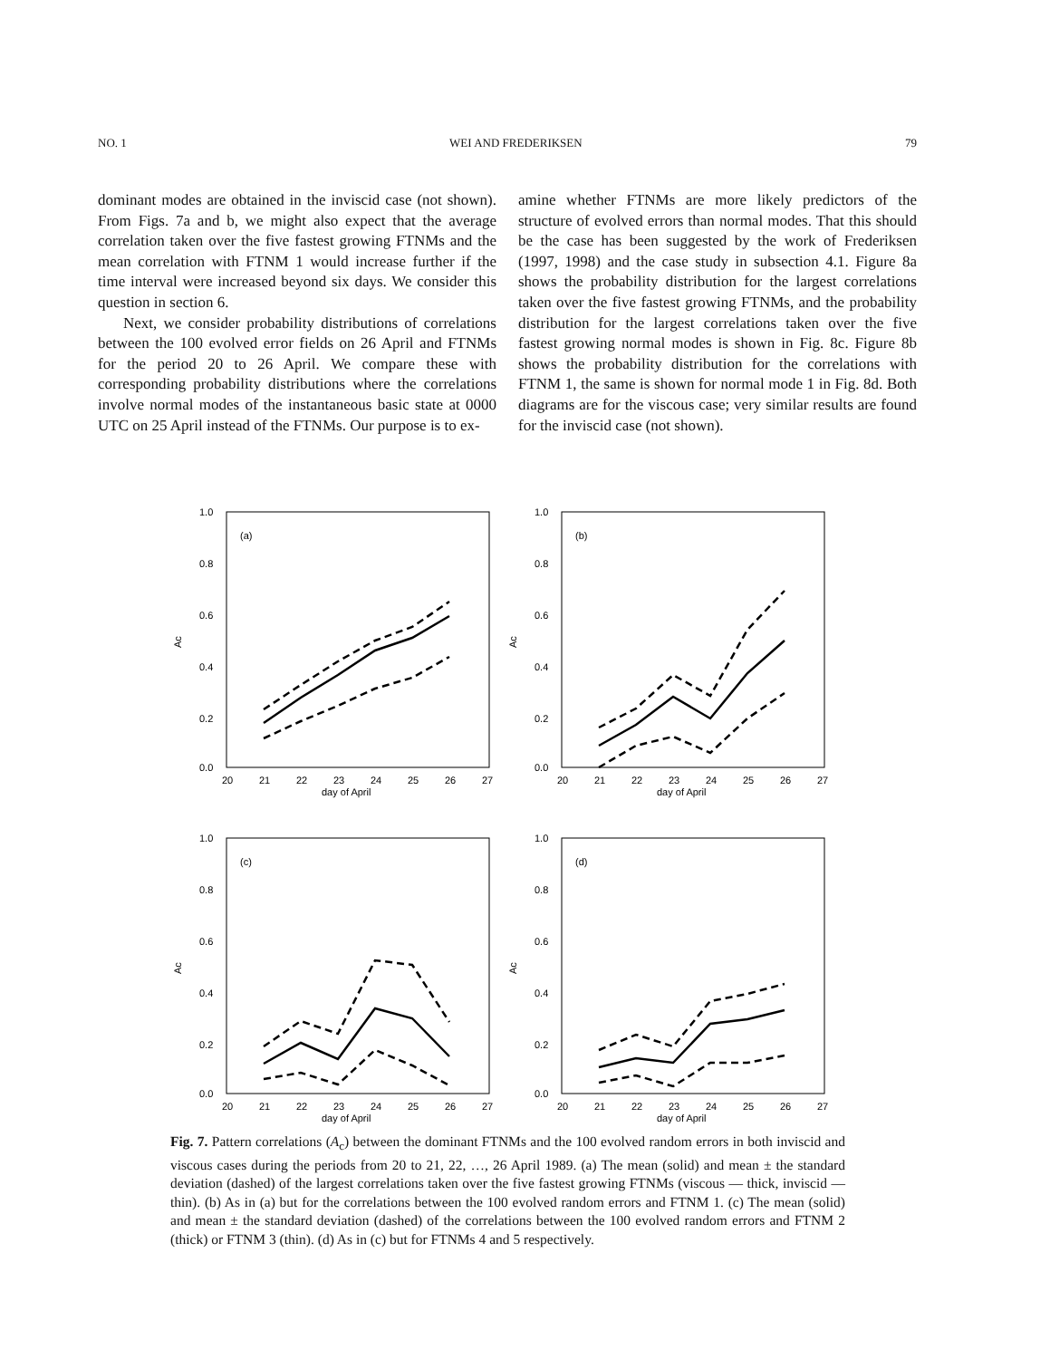NO. 1 WEI AND FREDERIKSEN 79
dominant modes are obtained in the inviscid case (not shown). From Figs. 7a and b, we might also expect that the average correlation taken over the five fastest growing FTNMs and the mean correlation with FTNM 1 would increase further if the time interval were increased beyond six days. We consider this question in section 6.
Next, we consider probability distributions of correlations between the 100 evolved error fields on 26 April and FTNMs for the period 20 to 26 April. We compare these with corresponding probability distributions where the correlations involve normal modes of the instantaneous basic state at 0000 UTC on 25 April instead of the FTNMs. Our purpose is to ex-
amine whether FTNMs are more likely predictors of the structure of evolved errors than normal modes. That this should be the case has been suggested by the work of Frederiksen (1997, 1998) and the case study in subsection 4.1. Figure 8a shows the probability distribution for the largest correlations taken over the five fastest growing FTNMs, and the probability distribution for the largest correlations taken over the five fastest growing normal modes is shown in Fig. 8c. Figure 8b shows the probability distribution for the correlations with FTNM 1, the same is shown for normal mode 1 in Fig. 8d. Both diagrams are for the viscous case; very similar results are found for the inviscid case (not shown).
1.0
0.8
0.6
0.4
0.2
0.0
(a)
Ac
20
21
22
23
24
25
26
27
day of April
1.0
0.8
0.6
0.4
0.2
0.0
(b)
Ac
20
21
22
23
24
25
26
27
day of April
1.0
0.8
0.6
0.4
0.2
0.0
(c)
Ac
20
21
22
23
24
25
26
27
day of April
1.0
0.8
0.6
0.4
0.2
0.0
(d)
Ac
20
21
22
23
24
25
26
27
day of April
Fig. 7. Pattern correlations (A<sub>c</sub>) between the dominant FTNMs and the 100 evolved random errors in both inviscid and viscous cases during the periods from 20 to 21, 22, …, 26 April 1989. (a) The mean (solid) and mean ± the standard deviation (dashed) of the largest correlations taken over the five fastest growing FTNMs (viscous — thick, inviscid — thin). (b) As in (a) but for the correlations between the 100 evolved random errors and FTNM 1. (c) The mean (solid) and mean ± the standard deviation (dashed) of the correlations between the 100 evolved random errors and FTNM 2 (thick) or FTNM 3 (thin). (d) As in (c) but for FTNMs 4 and 5 respectively.